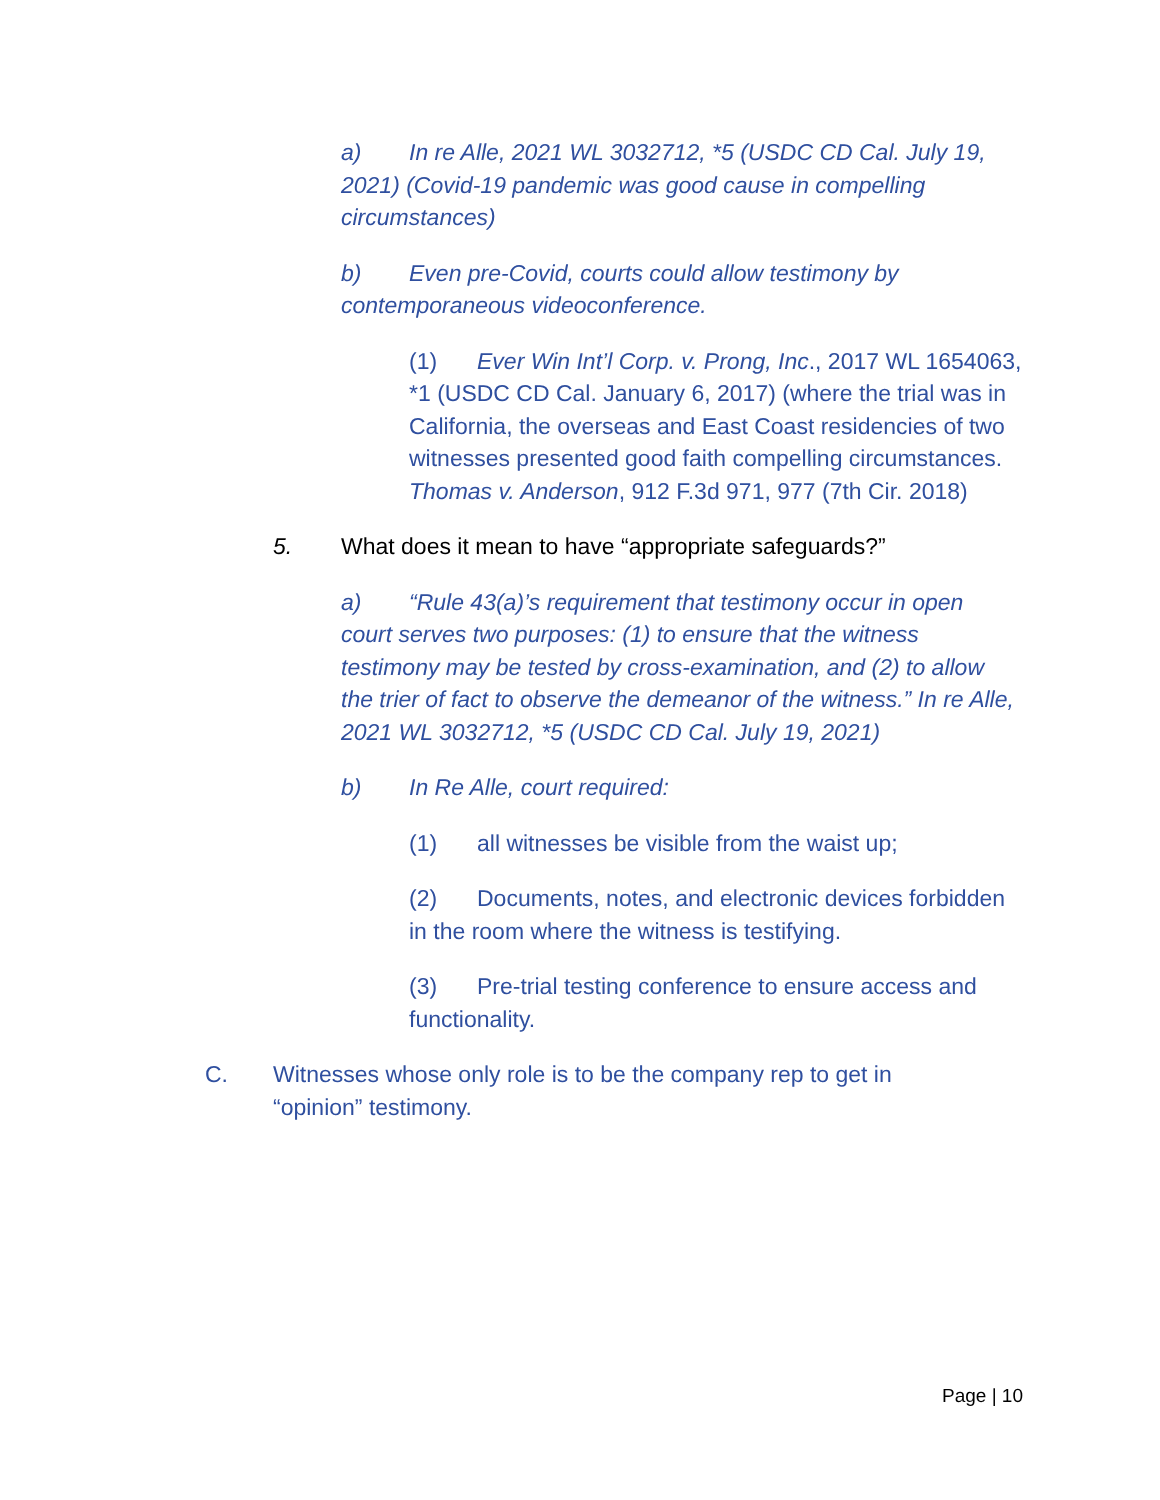a) In re Alle, 2021 WL 3032712, *5 (USDC CD Cal. July 19, 2021) (Covid-19 pandemic was good cause in compelling circumstances)
b) Even pre-Covid, courts could allow testimony by contemporaneous videoconference.
(1) Ever Win Int’l Corp. v. Prong, Inc., 2017 WL 1654063, *1 (USDC CD Cal. January 6, 2017) (where the trial was in California, the overseas and East Coast residencies of two witnesses presented good faith compelling circumstances. Thomas v. Anderson, 912 F.3d 971, 977 (7th Cir. 2018)
5. What does it mean to have “appropriate safeguards?”
a) “Rule 43(a)’s requirement that testimony occur in open court serves two purposes: (1) to ensure that the witness testimony may be tested by cross-examination, and (2) to allow the trier of fact to observe the demeanor of the witness.” In re Alle, 2021 WL 3032712, *5 (USDC CD Cal. July 19, 2021)
b) In Re Alle, court required:
(1) all witnesses be visible from the waist up;
(2) Documents, notes, and electronic devices forbidden in the room where the witness is testifying.
(3) Pre-trial testing conference to ensure access and functionality.
C. Witnesses whose only role is to be the company rep to get in “opinion” testimony.
Page | 10